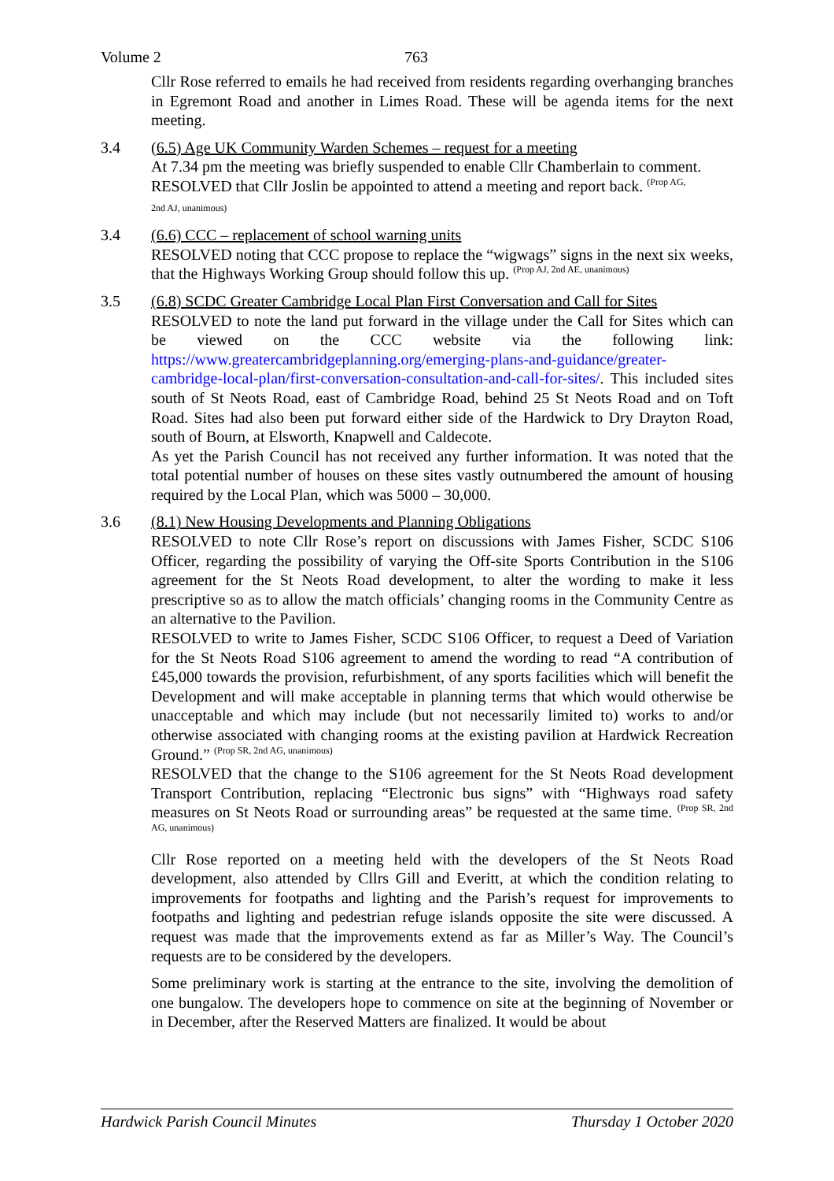Volume 2 763
Cllr Rose referred to emails he had received from residents regarding overhanging branches in Egremont Road and another in Limes Road. These will be agenda items for the next meeting.
3.4 (6.5) Age UK Community Warden Schemes – request for a meeting
At 7.34 pm the meeting was briefly suspended to enable Cllr Chamberlain to comment.
RESOLVED that Cllr Joslin be appointed to attend a meeting and report back. <sup>(Prop AG,</sup>
2nd AJ, unanimous)
3.4 (6.6) CCC – replacement of school warning units
RESOLVED noting that CCC propose to replace the “wigwags” signs in the next six weeks, that the Highways Working Group should follow this up. <sup>(Prop AJ, 2nd AE, unanimous)</sup>
3.5 (6.8) SCDC Greater Cambridge Local Plan First Conversation and Call for Sites
RESOLVED to note the land put forward in the village under the Call for Sites which can be viewed on the CCC website via the following link: https://www.greatercambridgeplanning.org/emerging-plans-and-guidance/greater-cambridge-local-plan/first-conversation-consultation-and-call-for-sites/. This included sites south of St Neots Road, east of Cambridge Road, behind 25 St Neots Road and on Toft Road. Sites had also been put forward either side of the Hardwick to Dry Drayton Road, south of Bourn, at Elsworth, Knapwell and Caldecote.
As yet the Parish Council has not received any further information. It was noted that the total potential number of houses on these sites vastly outnumbered the amount of housing required by the Local Plan, which was 5000 – 30,000.
3.6 (8.1) New Housing Developments and Planning Obligations
RESOLVED to note Cllr Rose’s report on discussions with James Fisher, SCDC S106 Officer, regarding the possibility of varying the Off-site Sports Contribution in the S106 agreement for the St Neots Road development, to alter the wording to make it less prescriptive so as to allow the match officials’ changing rooms in the Community Centre as an alternative to the Pavilion.
RESOLVED to write to James Fisher, SCDC S106 Officer, to request a Deed of Variation for the St Neots Road S106 agreement to amend the wording to read “A contribution of £45,000 towards the provision, refurbishment, of any sports facilities which will benefit the Development and will make acceptable in planning terms that which would otherwise be unacceptable and which may include (but not necessarily limited to) works to and/or otherwise associated with changing rooms at the existing pavilion at Hardwick Recreation Ground.” <sup>(Prop SR, 2nd AG, unanimous)</sup>
RESOLVED that the change to the S106 agreement for the St Neots Road development Transport Contribution, replacing “Electronic bus signs” with “Highways road safety measures on St Neots Road or surrounding areas” be requested at the same time. <sup>(Prop SR, 2nd AG, unanimous)</sup>
Cllr Rose reported on a meeting held with the developers of the St Neots Road development, also attended by Cllrs Gill and Everitt, at which the condition relating to improvements for footpaths and lighting and the Parish’s request for improvements to footpaths and lighting and pedestrian refuge islands opposite the site were discussed. A request was made that the improvements extend as far as Miller’s Way. The Council’s requests are to be considered by the developers.
Some preliminary work is starting at the entrance to the site, involving the demolition of one bungalow. The developers hope to commence on site at the beginning of November or in December, after the Reserved Matters are finalized. It would be about
Hardwick Parish Council Minutes Thursday 1 October 2020